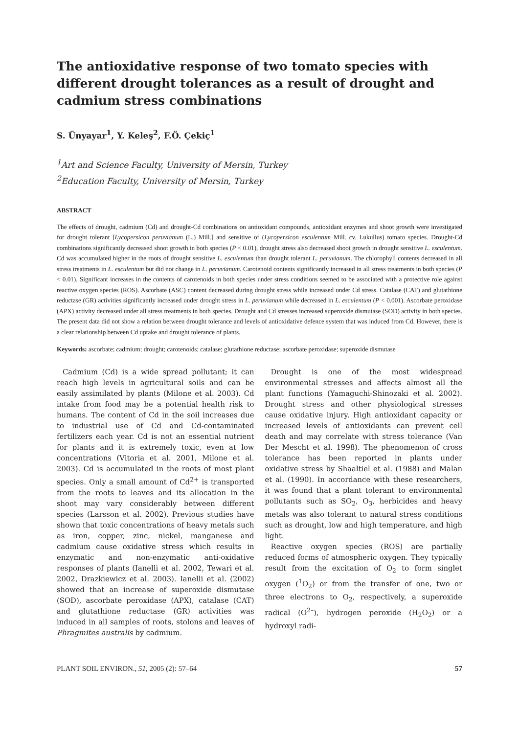The antioxidative response of two tomato species with different drought tolerances as a result of drought and cadmium stress combinations
S. Ünyayar<sup>1</sup>, Y. Keleş<sup>2</sup>, F.Ö. Çekiç<sup>1</sup>
<sup>1</sup> Art and Science Faculty, University of Mersin, Turkey
<sup>2</sup> Education Faculty, University of Mersin, Turkey
ABSTRACT
The effects of drought, cadmium (Cd) and drought-Cd combinations on antioxidant compounds, antioxidant enzymes and shoot growth were investigated for drought tolerant [Lycopersicon peruvianum (L.) Mill.] and sensitive of (Lycopersicon esculentum Mill. cv. Lukullus) tomato species. Drought-Cd combinations significantly decreased shoot growth in both species (P < 0.01), drought stress also decreased shoot growth in drought sensitive L. esculentum. Cd was accumulated higher in the roots of drought sensitive L. esculentum than drought tolerant L. peruvianum. The chlorophyll contents decreased in all stress treatments in L. esculentum but did not change in L. peruvianum. Carotenoid contents significantly increased in all stress treatments in both species (P < 0.01). Significant increases in the contents of carotenoids in both species under stress conditions seemed to be associated with a protective role against reactive oxygen species (ROS). Ascorbate (ASC) content decreased during drought stress while increased under Cd stress. Catalase (CAT) and glutathione reductase (GR) activities significantly increased under drought stress in L. peruvianum while decreased in L. esculentum (P < 0.001). Ascorbate peroxidase (APX) activity decreased under all stress treatments in both species. Drought and Cd stresses increased superoxide dismutase (SOD) activity in both species. The present data did not show a relation between drought tolerance and levels of antioxidative defence system that was induced from Cd. However, there is a clear relationship between Cd uptake and drought tolerance of plants.
Keywords: ascorbate; cadmium; drought; carotenoids; catalase; glutathione reductase; ascorbate peroxidase; superoxide dismutase
Cadmium (Cd) is a wide spread pollutant; it can reach high levels in agricultural soils and can be easily assimilated by plants (Milone et al. 2003). Cd intake from food may be a potential health risk to humans. The content of Cd in the soil increases due to industrial use of Cd and Cd-contaminated fertilizers each year. Cd is not an essential nutrient for plants and it is extremely toxic, even at low concentrations (Vitoria et al. 2001, Milone et al. 2003). Cd is accumulated in the roots of most plant species. Only a small amount of Cd<sup>2+</sup> is transported from the roots to leaves and its allocation in the shoot may vary considerably between different species (Larsson et al. 2002). Previous studies have shown that toxic concentrations of heavy metals such as iron, copper, zinc, nickel, manganese and cadmium cause oxidative stress which results in enzymatic and non-enzymatic anti-oxidative responses of plants (Ianelli et al. 2002, Tewari et al. 2002, Drazkiewicz et al. 2003). Ianelli et al. (2002) showed that an increase of superoxide dismutase (SOD), ascorbate peroxidase (APX), catalase (CAT) and glutathione reductase (GR) activities was induced in all samples of roots, stolons and leaves of Phragmites australis by cadmium.
Drought is one of the most widespread environmental stresses and affects almost all the plant functions (Yamaguchi-Shinozaki et al. 2002). Drought stress and other physiological stresses cause oxidative injury. High antioxidant capacity or increased levels of antioxidants can prevent cell death and may correlate with stress tolerance (Van Der Mescht et al. 1998). The phenomenon of cross tolerance has been reported in plants under oxidative stress by Shaaltiel et al. (1988) and Malan et al. (1990). In accordance with these researchers, it was found that a plant tolerant to environmental pollutants such as SO<sub>2</sub>, O<sub>3</sub>, herbicides and heavy metals was also tolerant to natural stress conditions such as drought, low and high temperature, and high light.
Reactive oxygen species (ROS) are partially reduced forms of atmospheric oxygen. They typically result from the excitation of O<sub>2</sub> to form singlet oxygen (<sup>1</sup>O<sub>2</sub>) or from the transfer of one, two or three electrons to O<sub>2</sub>, respectively, a superoxide radical (O<sup>2–</sup>), hydrogen peroxide (H<sub>2</sub>O<sub>2</sub>) or a hydroxyl radi-
PLANT SOIL ENVIRON., 51, 2005 (2): 57–64 57